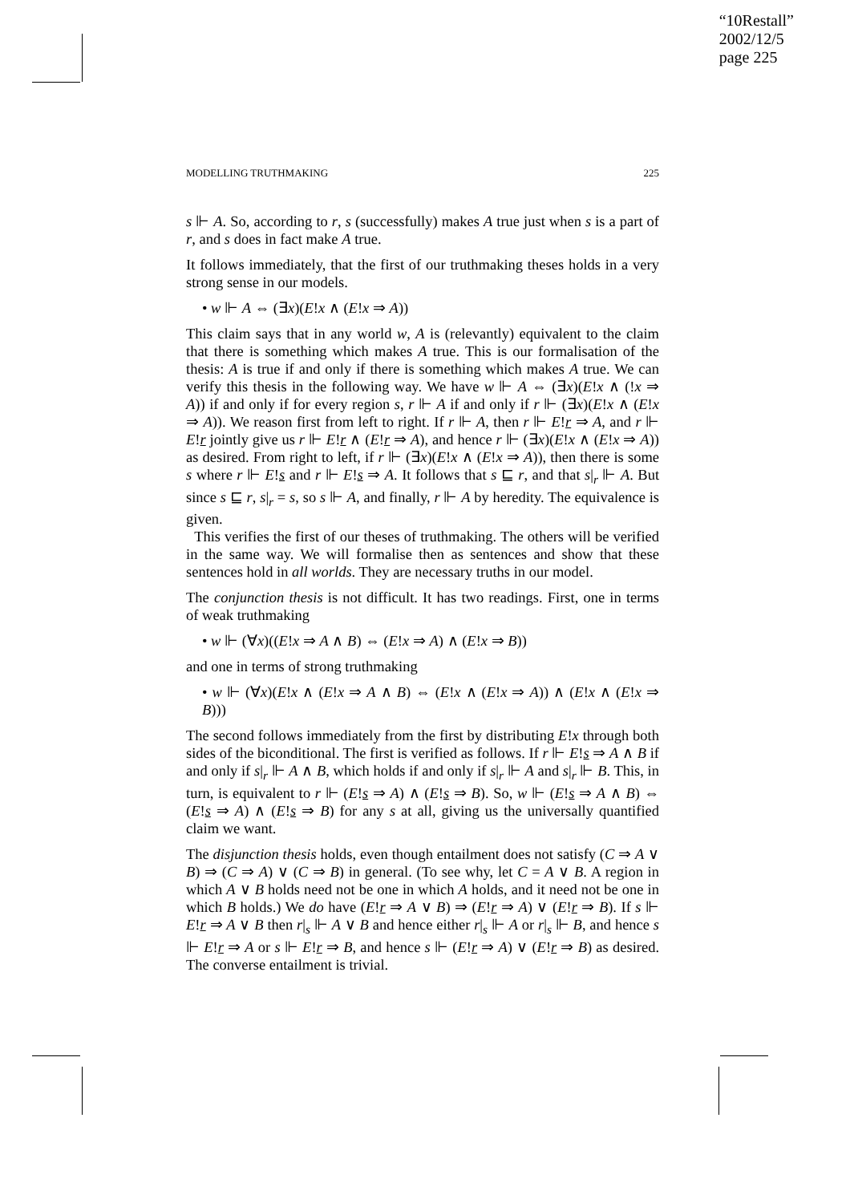“10Restall”
2002/12/5
page 225
MODELLING TRUTHMAKING 225
s ⊩ A. So, according to r, s (successfully) makes A true just when s is a part of r, and s does in fact make A true.
It follows immediately, that the first of our truthmaking theses holds in a very strong sense in our models.
• w ⊩ A ⇔ (∃x)(E!x ∧ (E!x ⇒ A))
This claim says that in any world w, A is (relevantly) equivalent to the claim that there is something which makes A true. This is our formalisation of the thesis: A is true if and only if there is something which makes A true. We can verify this thesis in the following way. We have w ⊩ A ⇔ (∃x)(E!x ∧ (!x ⇒ A)) if and only if for every region s, r ⊩ A if and only if r ⊩ (∃x)(E!x ∧ (E!x ⇒ A)). We reason first from left to right. If r ⊩ A, then r ⊩ E!r ⇒ A, and r ⊩ E!r jointly give us r ⊩ E!r ∧ (E!r ⇒ A), and hence r ⊩ (∃x)(E!x ∧ (E!x ⇒ A)) as desired. From right to left, if r ⊩ (∃x)(E!x ∧ (E!x ⇒ A)), then there is some s where r ⊩ E!s and r ⊩ E!s ⇒ A. It follows that s ⊑ r, and that s|<sub>r</sub> ⊩ A. But since s ⊑ r, s|<sub>r</sub> = s, so s ⊩ A, and finally, r ⊩ A by heredity. The equivalence is given.
This verifies the first of our theses of truthmaking. The others will be verified in the same way. We will formalise then as sentences and show that these sentences hold in all worlds. They are necessary truths in our model.
The conjunction thesis is not difficult. It has two readings. First, one in terms of weak truthmaking
• w ⊩ (∀x)((E!x ⇒ A ∧ B) ⇔ (E!x ⇒ A) ∧ (E!x ⇒ B))
and one in terms of strong truthmaking
• w ⊩ (∀x)(E!x ∧ (E!x ⇒ A ∧ B) ⇔ (E!x ∧ (E!x ⇒ A)) ∧ (E!x ∧ (E!x ⇒ B)))
The second follows immediately from the first by distributing E!x through both sides of the biconditional. The first is verified as follows. If r ⊩ E!s ⇒ A ∧ B if and only if s|<sub>r</sub> ⊩ A ∧ B, which holds if and only if s|<sub>r</sub> ⊩ A and s|<sub>r</sub> ⊩ B. This, in turn, is equivalent to r ⊩ (E!s ⇒ A) ∧ (E!s ⇒ B). So, w ⊩ (E!s ⇒ A ∧ B) ⇔ (E!s ⇒ A) ∧ (E!s ⇒ B) for any s at all, giving us the universally quantified claim we want.
The disjunction thesis holds, even though entailment does not satisfy (C ⇒ A ∨ B) ⇒ (C ⇒ A) ∨ (C ⇒ B) in general. (To see why, let C = A ∨ B. A region in which A ∨ B holds need not be one in which A holds, and it need not be one in which B holds.) We do have (E!r ⇒ A ∨ B) ⇒ (E!r ⇒ A) ∨ (E!r ⇒ B). If s ⊩ E!r ⇒ A ∨ B then r|<sub>s</sub> ⊩ A ∨ B and hence either r|<sub>s</sub> ⊩ A or r|<sub>s</sub> ⊩ B, and hence s ⊩ E!r ⇒ A or s ⊩ E!r ⇒ B, and hence s ⊩ (E!r ⇒ A) ∨ (E!r ⇒ B) as desired. The converse entailment is trivial.